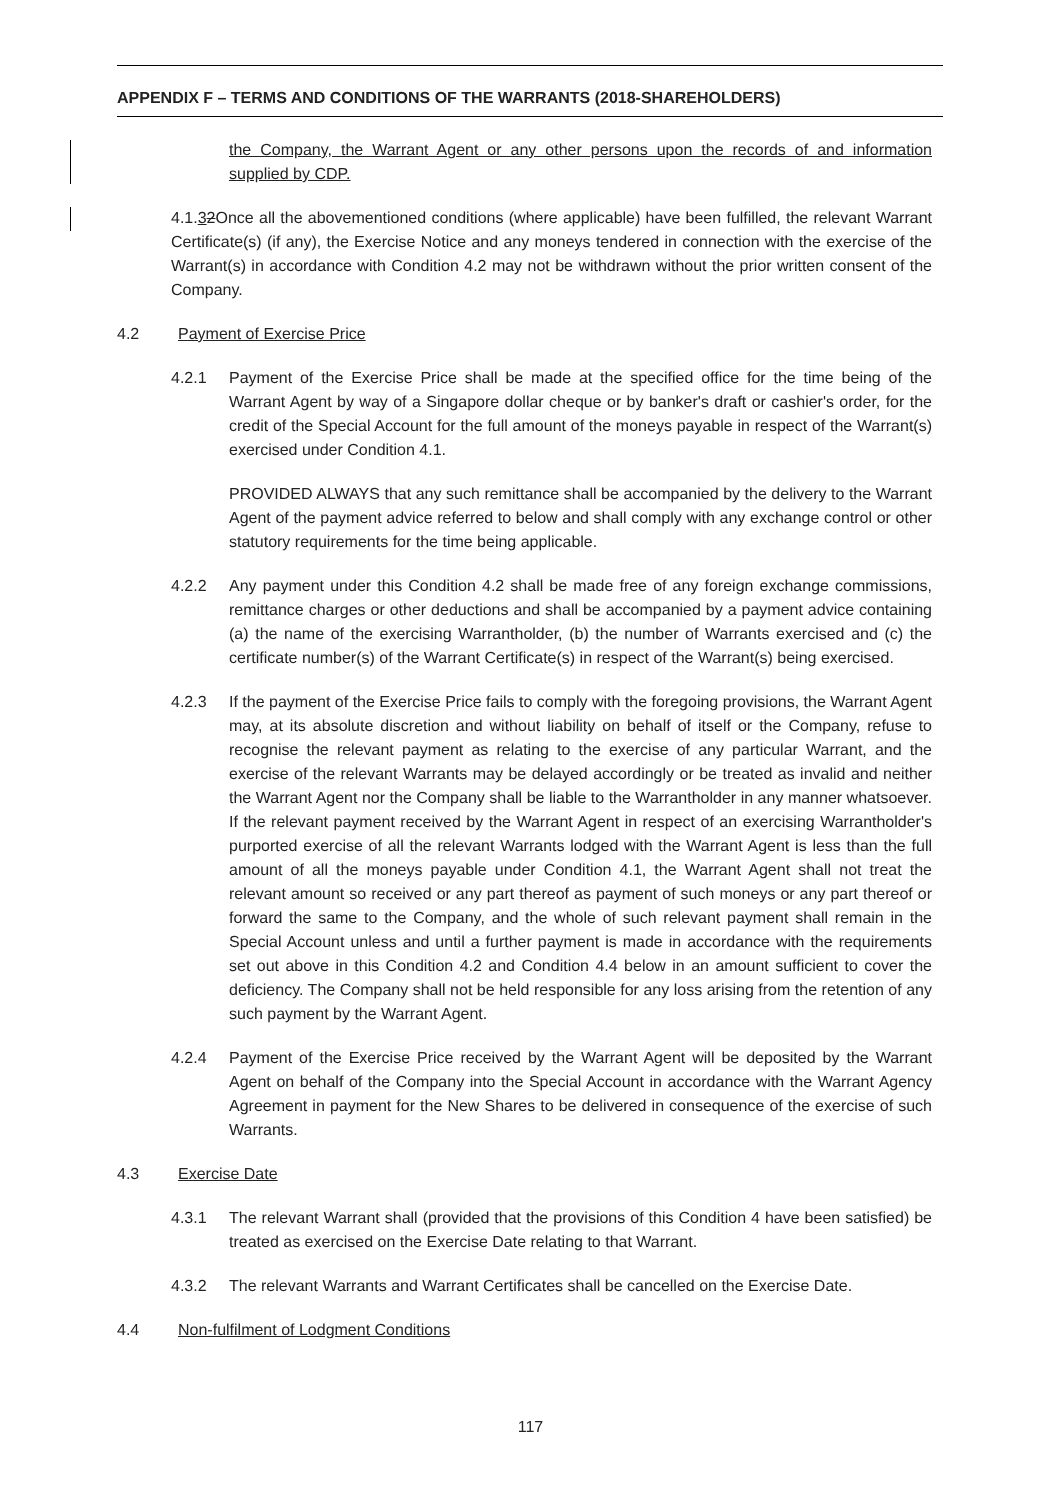APPENDIX F – TERMS AND CONDITIONS OF THE WARRANTS (2018-SHAREHOLDERS)
the Company, the Warrant Agent or any other persons upon the records of and information supplied by CDP.
4.1.32Once all the abovementioned conditions (where applicable) have been fulfilled, the relevant Warrant Certificate(s) (if any), the Exercise Notice and any moneys tendered in connection with the exercise of the Warrant(s) in accordance with Condition 4.2 may not be withdrawn without the prior written consent of the Company.
4.2 Payment of Exercise Price
4.2.1 Payment of the Exercise Price shall be made at the specified office for the time being of the Warrant Agent by way of a Singapore dollar cheque or by banker's draft or cashier's order, for the credit of the Special Account for the full amount of the moneys payable in respect of the Warrant(s) exercised under Condition 4.1.
PROVIDED ALWAYS that any such remittance shall be accompanied by the delivery to the Warrant Agent of the payment advice referred to below and shall comply with any exchange control or other statutory requirements for the time being applicable.
4.2.2 Any payment under this Condition 4.2 shall be made free of any foreign exchange commissions, remittance charges or other deductions and shall be accompanied by a payment advice containing (a) the name of the exercising Warrantholder, (b) the number of Warrants exercised and (c) the certificate number(s) of the Warrant Certificate(s) in respect of the Warrant(s) being exercised.
4.2.3 If the payment of the Exercise Price fails to comply with the foregoing provisions, the Warrant Agent may, at its absolute discretion and without liability on behalf of itself or the Company, refuse to recognise the relevant payment as relating to the exercise of any particular Warrant, and the exercise of the relevant Warrants may be delayed accordingly or be treated as invalid and neither the Warrant Agent nor the Company shall be liable to the Warrantholder in any manner whatsoever. If the relevant payment received by the Warrant Agent in respect of an exercising Warrantholder's purported exercise of all the relevant Warrants lodged with the Warrant Agent is less than the full amount of all the moneys payable under Condition 4.1, the Warrant Agent shall not treat the relevant amount so received or any part thereof as payment of such moneys or any part thereof or forward the same to the Company, and the whole of such relevant payment shall remain in the Special Account unless and until a further payment is made in accordance with the requirements set out above in this Condition 4.2 and Condition 4.4 below in an amount sufficient to cover the deficiency. The Company shall not be held responsible for any loss arising from the retention of any such payment by the Warrant Agent.
4.2.4 Payment of the Exercise Price received by the Warrant Agent will be deposited by the Warrant Agent on behalf of the Company into the Special Account in accordance with the Warrant Agency Agreement in payment for the New Shares to be delivered in consequence of the exercise of such Warrants.
4.3 Exercise Date
4.3.1 The relevant Warrant shall (provided that the provisions of this Condition 4 have been satisfied) be treated as exercised on the Exercise Date relating to that Warrant.
4.3.2 The relevant Warrants and Warrant Certificates shall be cancelled on the Exercise Date.
4.4 Non-fulfilment of Lodgment Conditions
117